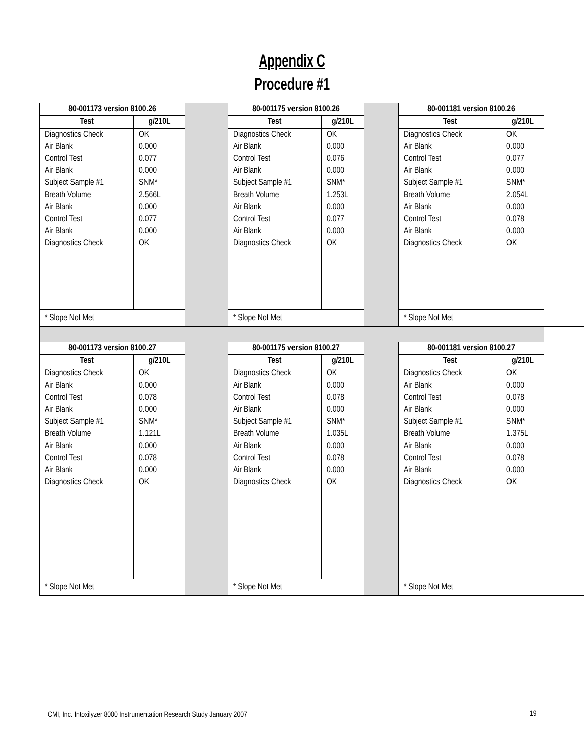Appendix C
Procedure #1
| 80-001173 version 8100.26 | | | 80-001175 version 8100.26 | | | 80-001181 version 8100.26 | | |
| Test | g/210L | | Test | g/210L | | Test | g/210L | |
| Diagnostics Check Air Blank Control Test Air Blank Subject Sample #1 Breath Volume Air Blank Control Test Air Blank Diagnostics Check | OK 0.000 0.077 0.000 SNM* 2.566L 0.000 0.077 0.000 OK | | Diagnostics Check Air Blank Control Test Air Blank Subject Sample #1 Breath Volume Air Blank Control Test Air Blank Diagnostics Check | OK 0.000 0.076 0.000 SNM* 1.253L 0.000 0.077 0.000 OK | | Diagnostics Check Air Blank Control Test Air Blank Subject Sample #1 Breath Volume Air Blank Control Test Air Blank Diagnostics Check | OK 0.000 0.077 0.000 SNM* 2.054L 0.000 0.078 0.000 OK | |
| * Slope Not Met | | | * Slope Not Met | | | * Slope Not Met | | |
| 80-001173 version 8100.27 | | | 80-001175 version 8100.27 | | | 80-001181 version 8100.27 | | |
| Test | g/210L | | Test | g/210L | | Test | g/210L | |
| Diagnostics Check Air Blank Control Test Air Blank Subject Sample #1 Breath Volume Air Blank Control Test Air Blank Diagnostics Check | OK 0.000 0.078 0.000 SNM* 1.121L 0.000 0.078 0.000 OK | | Diagnostics Check Air Blank Control Test Air Blank Subject Sample #1 Breath Volume Air Blank Control Test Air Blank Diagnostics Check | OK 0.000 0.078 0.000 SNM* 1.035L 0.000 0.078 0.000 OK | | Diagnostics Check Air Blank Control Test Air Blank Subject Sample #1 Breath Volume Air Blank Control Test Air Blank Diagnostics Check | OK 0.000 0.078 0.000 SNM* 1.375L 0.000 0.078 0.000 OK | |
| * Slope Not Met | | | * Slope Not Met | | | * Slope Not Met | | |
CMI, Inc. Intoxilyzer 8000 Instrumentation Research Study January 2007
19